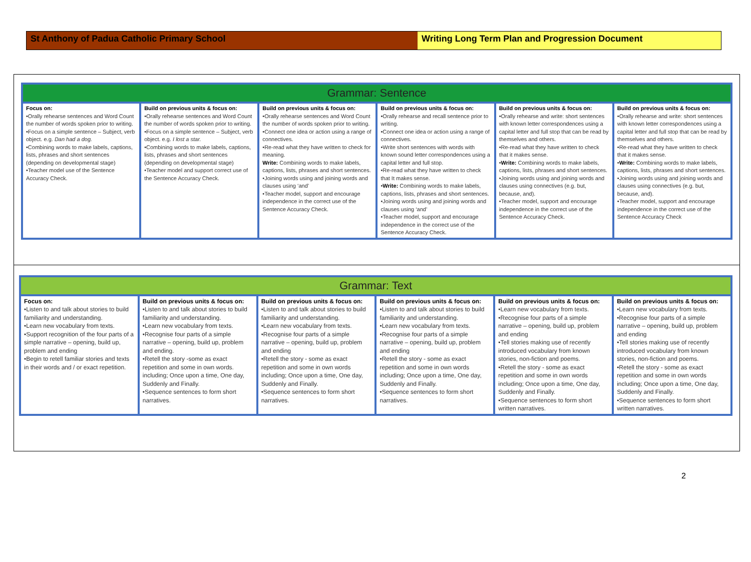St Anthony of Padua Catholic Primary School Writing Long Term Plan and Progression Document
| Grammar: Sentence | | | | | |
| --- | --- | --- | --- | --- | --- |
| Focus on: •Orally rehearse sentences and Word Count the number of words spoken prior to writing. •Focus on a simple sentence – Subject, verb object. e.g. Dan had a dog. •Combining words to make labels, captions, lists, phrases and short sentences (depending on developmental stage) •Teacher model use of the Sentence Accuracy Check. | Build on previous units & focus on: •Orally rehearse sentences and Word Count the number of words spoken prior to writing. •Focus on a simple sentence – Subject, verb object. e.g. I lost a star. •Combining words to make labels, captions, lists, phrases and short sentences (depending on developmental stage) •Teacher model and support correct use of the Sentence Accuracy Check. | Build on previous units & focus on: •Orally rehearse sentences and Word Count the number of words spoken prior to writing. •Connect one idea or action using a range of connectives. •Re-read what they have written to check for meaning. Write: Combining words to make labels, captions, lists, phrases and short sentences. •Joining words using and joining words and clauses using ‘and’ •Teacher model, support and encourage independence in the correct use of the Sentence Accuracy Check. | Build on previous units & focus on: •Orally rehearse and recall sentence prior to writing. •Connect one idea or action using a range of connectives. •Write short sentences with words with known sound letter correspondences using a capital letter and full stop. •Re-read what they have written to check that It makes sense. • Write: Combining words to make labels, captions, lists, phrases and short sentences. •Joining words using and joining words and clauses using ‘and’ •Teacher model, support and encourage independence in the correct use of the Sentence Accuracy Check. | Build on previous units & focus on: •Orally rehearse and write: short sentences with known letter correspondences using a capital letter and full stop that can be read by themselves and others. •Re-read what they have written to check that it makes sense. • Write: Combining words to make labels, captions, lists, phrases and short sentences. •Joining words using and joining words and clauses using connectives (e.g. but, because, and). •Teacher model, support and encourage independence in the correct use of the Sentence Accuracy Check. | Build on previous units & focus on: •Orally rehearse and write: short sentences with known letter correspondences using a capital letter and full stop that can be read by themselves and others. •Re-read what they have written to check that it makes sense. • Write: Combining words to make labels, captions, lists, phrases and short sentences. •Joining words using and joining words and clauses using connectives (e.g. but, because, and). •Teacher model, support and encourage independence in the correct use of the Sentence Accuracy Check |
| Grammar: Text | | | | | |
| --- | --- | --- | --- | --- | --- |
| Focus on: •Listen to and talk about stories to build familiarity and understanding. •Learn new vocabulary from texts. •Support recognition of the four parts of a simple narrative – opening, build up, problem and ending •Begin to retell familiar stories and texts in their words and / or exact repetition. | Build on previous units & focus on: •Listen to and talk about stories to build familiarity and understanding. •Learn new vocabulary from texts. •Recognise four parts of a simple narrative – opening, build up, problem and ending. •Retell the story -some as exact repetition and some in own words. including; Once upon a time, One day, Suddenly and Finally. •Sequence sentences to form short narratives. | Build on previous units & focus on: •Listen to and talk about stories to build familiarity and understanding. •Learn new vocabulary from texts. •Recognise four parts of a simple narrative – opening, build up, problem and ending •Retell the story - some as exact repetition and some in own words including; Once upon a time, One day, Suddenly and Finally. •Sequence sentences to form short narratives. | Build on previous units & focus on: •Listen to and talk about stories to build familiarity and understanding. •Learn new vocabulary from texts. •Recognise four parts of a simple narrative – opening, build up, problem and ending •Retell the story - some as exact repetition and some in own words including; Once upon a time, One day, Suddenly and Finally. •Sequence sentences to form short narratives. | Build on previous units & focus on: •Learn new vocabulary from texts. •Recognise four parts of a simple narrative – opening, build up, problem and ending •Tell stories making use of recently introduced vocabulary from known stories, non-fiction and poems. •Retell the story - some as exact repetition and some in own words including; Once upon a time, One day, Suddenly and Finally. •Sequence sentences to form short written narratives. | Build on previous units & focus on: •Learn new vocabulary from texts. •Recognise four parts of a simple narrative – opening, build up, problem and ending •Tell stories making use of recently introduced vocabulary from known stories, non-fiction and poems. •Retell the story - some as exact repetition and some in own words including; Once upon a time, One day, Suddenly and Finally. •Sequence sentences to form short written narratives. |
2